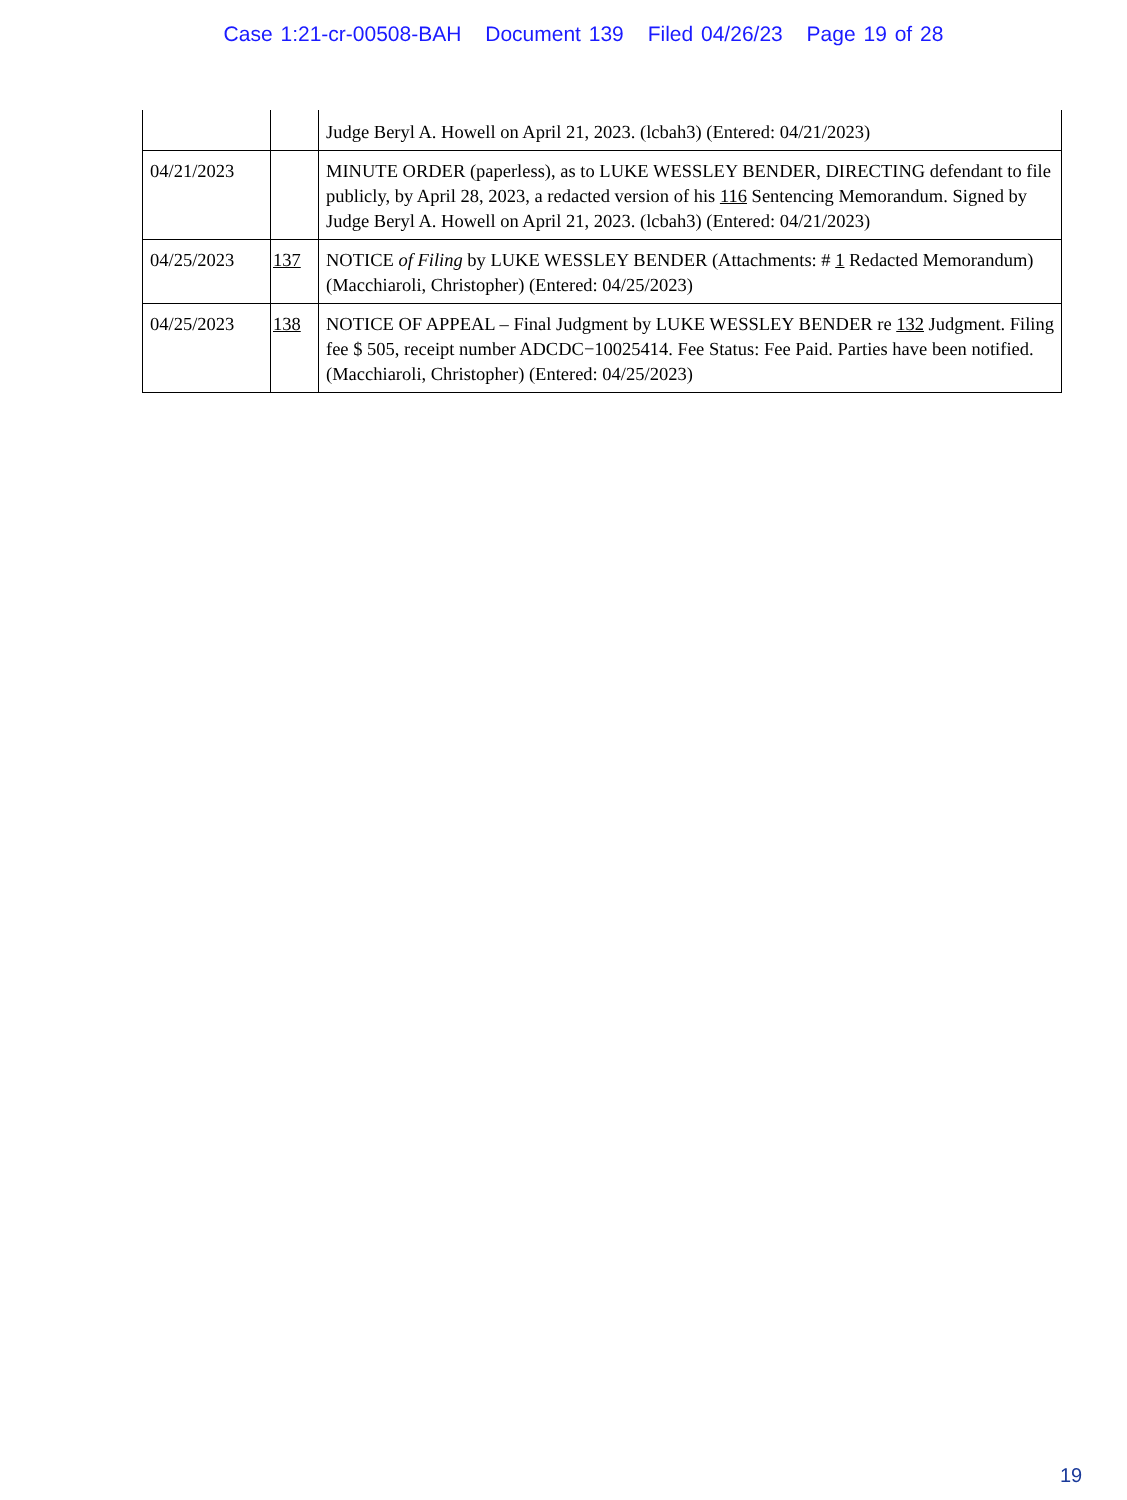Case 1:21-cr-00508-BAH Document 139 Filed 04/26/23 Page 19 of 28
| | | Judge Beryl A. Howell on April 21, 2023. (lcbah3) (Entered: 04/21/2023) |
| 04/21/2023 | | MINUTE ORDER (paperless), as to LUKE WESSLEY BENDER, DIRECTING defendant to file publicly, by April 28, 2023, a redacted version of his 116 Sentencing Memorandum. Signed by Judge Beryl A. Howell on April 21, 2023. (lcbah3) (Entered: 04/21/2023) |
| 04/25/2023 | 137 | NOTICE of Filing by LUKE WESSLEY BENDER (Attachments: # 1 Redacted Memorandum)(Macchiaroli, Christopher) (Entered: 04/25/2023) |
| 04/25/2023 | 138 | NOTICE OF APPEAL – Final Judgment by LUKE WESSLEY BENDER re 132 Judgment. Filing fee $ 505, receipt number ADCDC−10025414. Fee Status: Fee Paid. Parties have been notified. (Macchiaroli, Christopher) (Entered: 04/25/2023) |
19